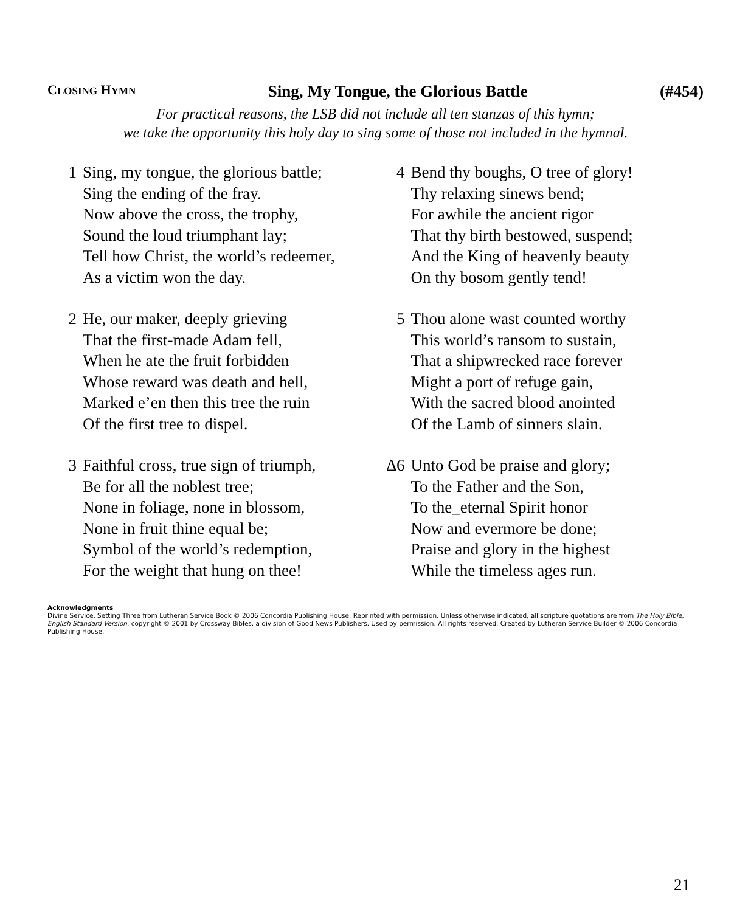CLOSING HYMN Sing, My Tongue, the Glorious Battle (#454)
For practical reasons, the LSB did not include all ten stanzas of this hymn;
we take the opportunity this holy day to sing some of those not included in the hymnal.
1 Sing, my tongue, the glorious battle;
Sing the ending of the fray.
Now above the cross, the trophy,
Sound the loud triumphant lay;
Tell how Christ, the world’s redeemer,
As a victim won the day.
2 He, our maker, deeply grieving
That the first-made Adam fell,
When he ate the fruit forbidden
Whose reward was death and hell,
Marked e’en then this tree the ruin
Of the first tree to dispel.
3 Faithful cross, true sign of triumph,
Be for all the noblest tree;
None in foliage, none in blossom,
None in fruit thine equal be;
Symbol of the world’s redemption,
For the weight that hung on thee!
4 Bend thy boughs, O tree of glory!
Thy relaxing sinews bend;
For awhile the ancient rigor
That thy birth bestowed, suspend;
And the King of heavenly beauty
On thy bosom gently tend!
5 Thou alone wast counted worthy
This world’s ransom to sustain,
That a shipwrecked race forever
Might a port of refuge gain,
With the sacred blood anointed
Of the Lamb of sinners slain.
∆6 Unto God be praise and glory;
To the Father and the Son,
To the_eternal Spirit honor
Now and evermore be done;
Praise and glory in the highest
While the timeless ages run.
Acknowledgments
Divine Service, Setting Three from Lutheran Service Book © 2006 Concordia Publishing House. Reprinted with permission. Unless otherwise indicated, all scripture quotations are from The Holy Bible, English Standard Version, copyright © 2001 by Crossway Bibles, a division of Good News Publishers. Used by permission. All rights reserved. Created by Lutheran Service Builder © 2006 Concordia Publishing House.
21